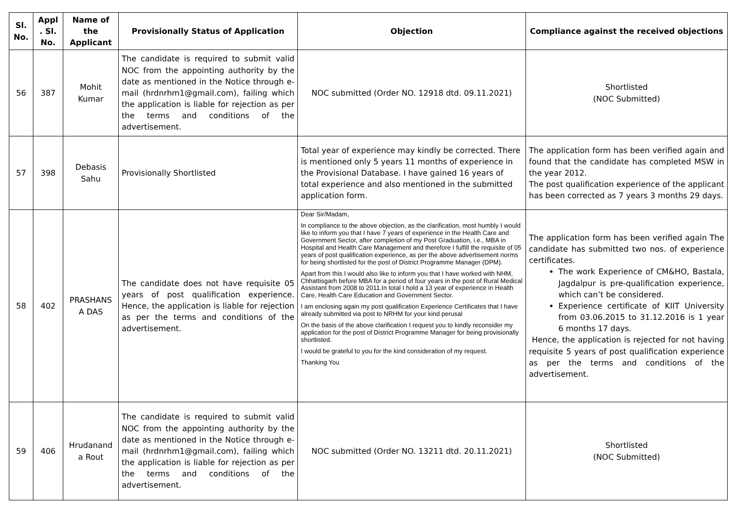| Sl. No. | Appl . Sl. No. | Name of the Applicant | Provisionally Status of Application | Objection | Compliance against the received objections |
| --- | --- | --- | --- | --- | --- |
| 56 | 387 | Mohit Kumar | The candidate is required to submit valid NOC from the appointing authority by the date as mentioned in the Notice through e-mail (hrdnrhm1@gmail.com), failing which the application is liable for rejection as per the terms and conditions of the advertisement. | NOC submitted (Order NO. 12918 dtd. 09.11.2021) | Shortlisted (NOC Submitted) |
| 57 | 398 | Debasis Sahu | Provisionally Shortlisted | Total year of experience may kindly be corrected. There is mentioned only 5 years 11 months of experience in the Provisional Database. I have gained 16 years of total experience and also mentioned in the submitted application form. | The application form has been verified again and found that the candidate has completed MSW in the year 2012. The post qualification experience of the applicant has been corrected as 7 years 3 months 29 days. |
| 58 | 402 | PRASHANS A DAS | The candidate does not have requisite 05 years of post qualification experience. Hence, the application is liable for rejection as per the terms and conditions of the advertisement. | Dear Sir/Madam, In compliance to the above objection, as the clarification, most humbly I would like to inform you that I have 7 years of experience in the Health Care and Government Sector, after completion of my Post Graduation, i.e., MBA in Hospital and Health Care Management and therefore I fulfill the requisite of 05 years of post qualification experience, as per the above advertisement norms for being shortlisted for the post of District Programme Manager (DPM). Apart from this I would also like to inform you that I have worked with NHM, Chhattisgarh before MBA for a period of four years in the post of Rural Medical Assistant from 2008 to 2011.In total I hold a 13 year of experience in Health Care, Health Care Education and Government Sector. I am enclosing again my post qualification Experience Certificates that I have already submitted via post to NRHM for your kind perusal On the basis of the above clarification I request you to kindly reconsider my application for the post of District Programme Manager for being provisionally shortlisted. I would be grateful to you for the kind consideration of my request. Thanking You | The application form has been verified again The candidate has submitted two nos. of experience certificates. The work Experience of CM&HO, Bastala, Jagdalpur is pre-qualification experience, which can’t be considered. Experience certificate of KIIT University from 03.06.2015 to 31.12.2016 is 1 year 6 months 17 days. Hence, the application is rejected for not having requisite 5 years of post qualification experience as per the terms and conditions of the advertisement. |
| 59 | 406 | Hrudanand a Rout | The candidate is required to submit valid NOC from the appointing authority by the date as mentioned in the Notice through e-mail (hrdnrhm1@gmail.com), failing which the application is liable for rejection as per the terms and conditions of the advertisement. | NOC submitted (Order NO. 13211 dtd. 20.11.2021) | Shortlisted (NOC Submitted) |